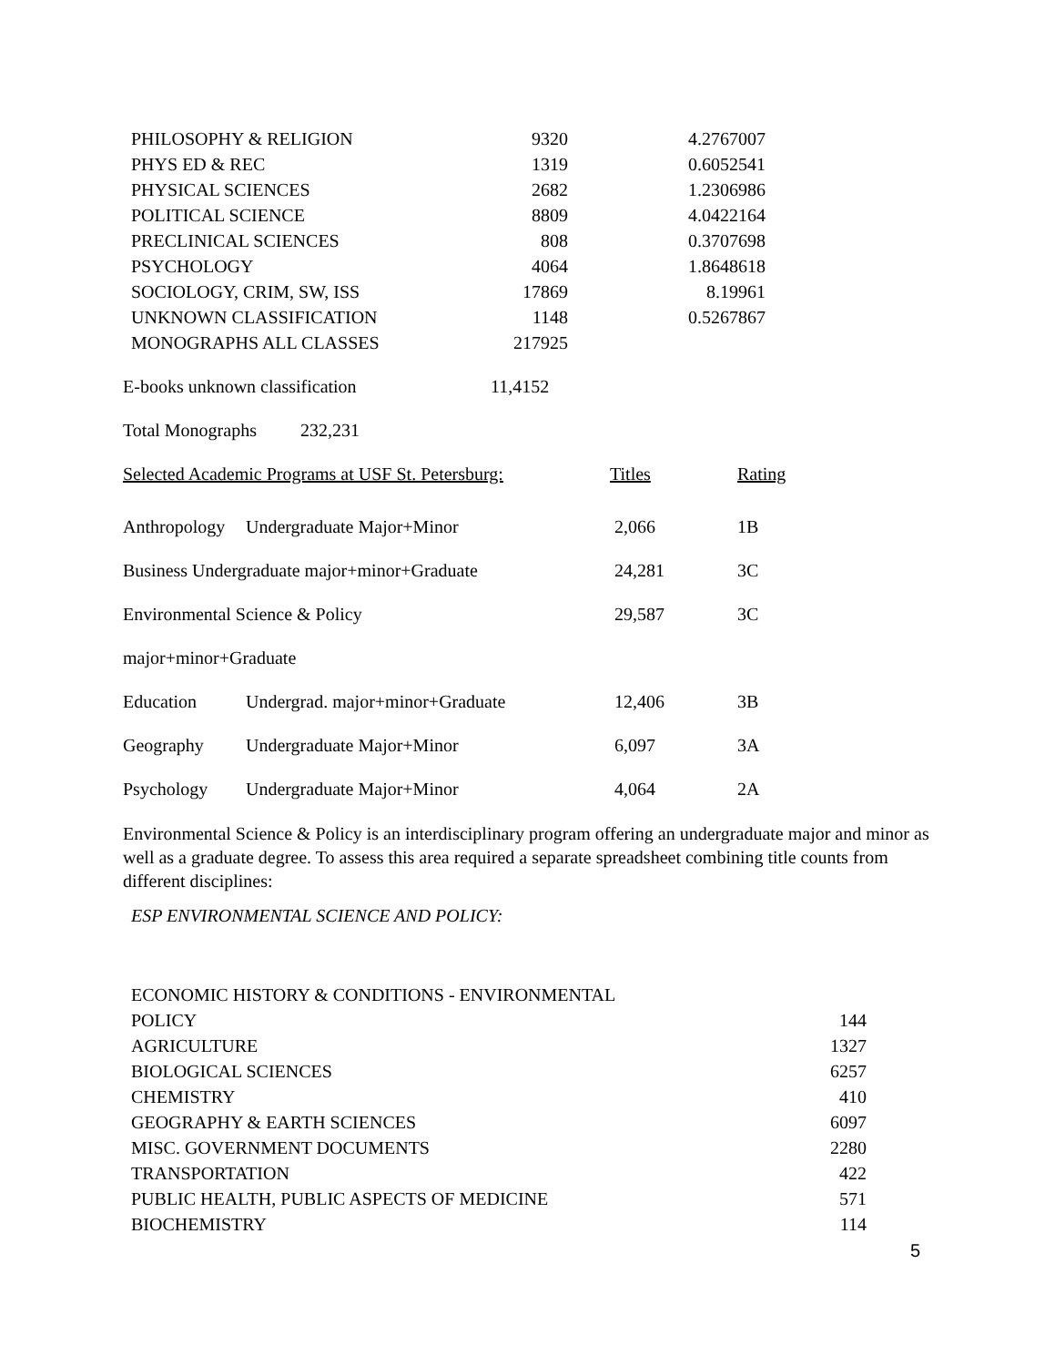| PHILOSOPHY & RELIGION | 9320 | 4.2767007 |
| PHYS ED & REC | 1319 | 0.6052541 |
| PHYSICAL SCIENCES | 2682 | 1.2306986 |
| POLITICAL SCIENCE | 8809 | 4.0422164 |
| PRECLINICAL SCIENCES | 808 | 0.3707698 |
| PSYCHOLOGY | 4064 | 1.8648618 |
| SOCIOLOGY, CRIM, SW, ISS | 17869 | 8.19961 |
| UNKNOWN CLASSIFICATION | 1148 | 0.5267867 |
| MONOGRAPHS ALL CLASSES | 217925 | |
| E-books unknown classification | 11,4152 |
| Total Monographs | 232,231 |
| Selected Academic Programs at USF St. Petersburg: | | Titles | Rating |
| Anthropology | Undergraduate Major+Minor | 2,066 | 1B |
| Business Undergraduate major+minor+Graduate | | 24,281 | 3C |
| Environmental Science & Policy | | 29,587 | 3C |
| major+minor+Graduate | | | |
| Education | Undergrad. major+minor+Graduate | 12,406 | 3B |
| Geography | Undergraduate Major+Minor | 6,097 | 3A |
| Psychology | Undergraduate Major+Minor | 4,064 | 2A |
Environmental Science & Policy is an interdisciplinary program offering an undergraduate major and minor as well as a graduate degree. To assess this area required a separate spreadsheet combining title counts from different disciplines:
ESP ENVIRONMENTAL SCIENCE AND POLICY:
| ECONOMIC HISTORY & CONDITIONS - ENVIRONMENTAL POLICY | 144 |
| AGRICULTURE | 1327 |
| BIOLOGICAL SCIENCES | 6257 |
| CHEMISTRY | 410 |
| GEOGRAPHY & EARTH SCIENCES | 6097 |
| MISC. GOVERNMENT DOCUMENTS | 2280 |
| TRANSPORTATION | 422 |
| PUBLIC HEALTH, PUBLIC ASPECTS OF MEDICINE | 571 |
| BIOCHEMISTRY | 114 |
5